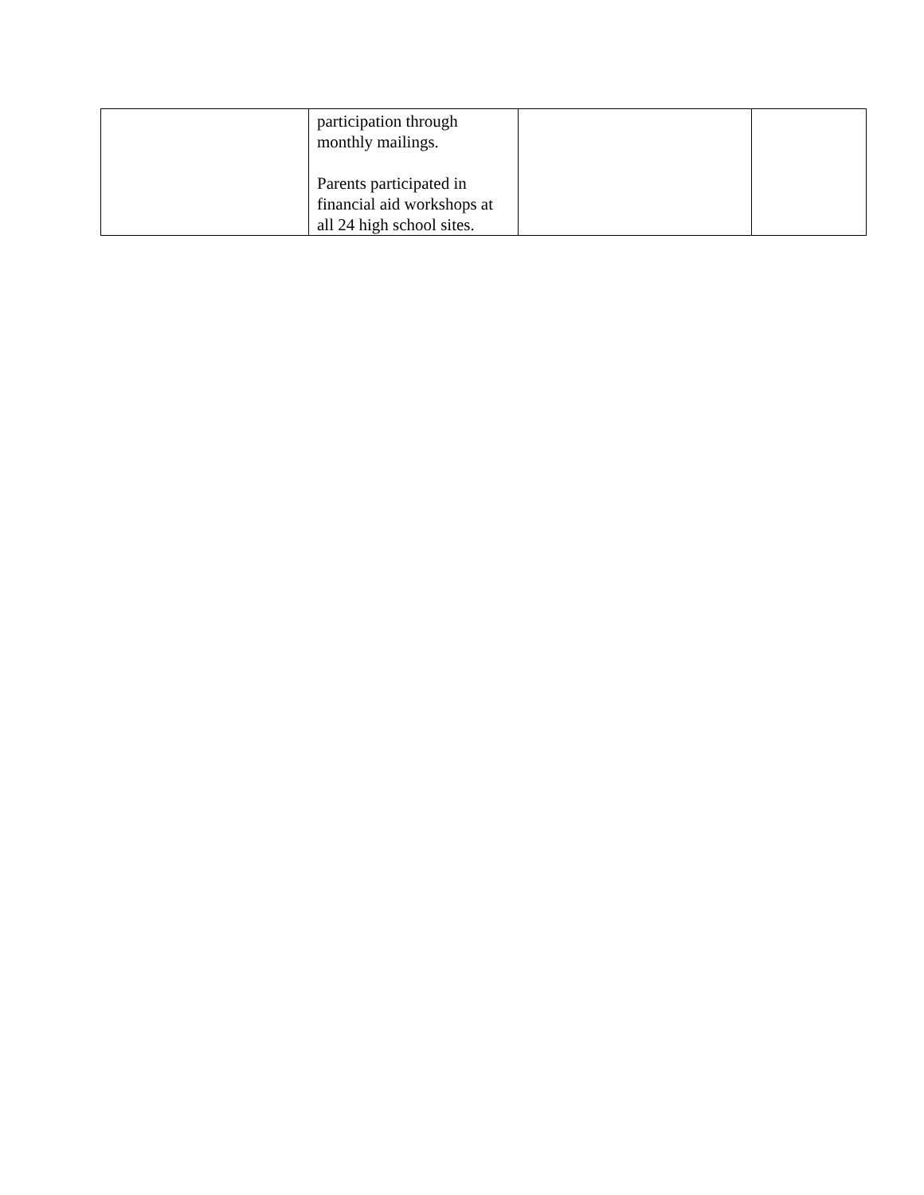| | participation through monthly mailings. Parents participated in financial aid workshops at all 24 high school sites. | | |